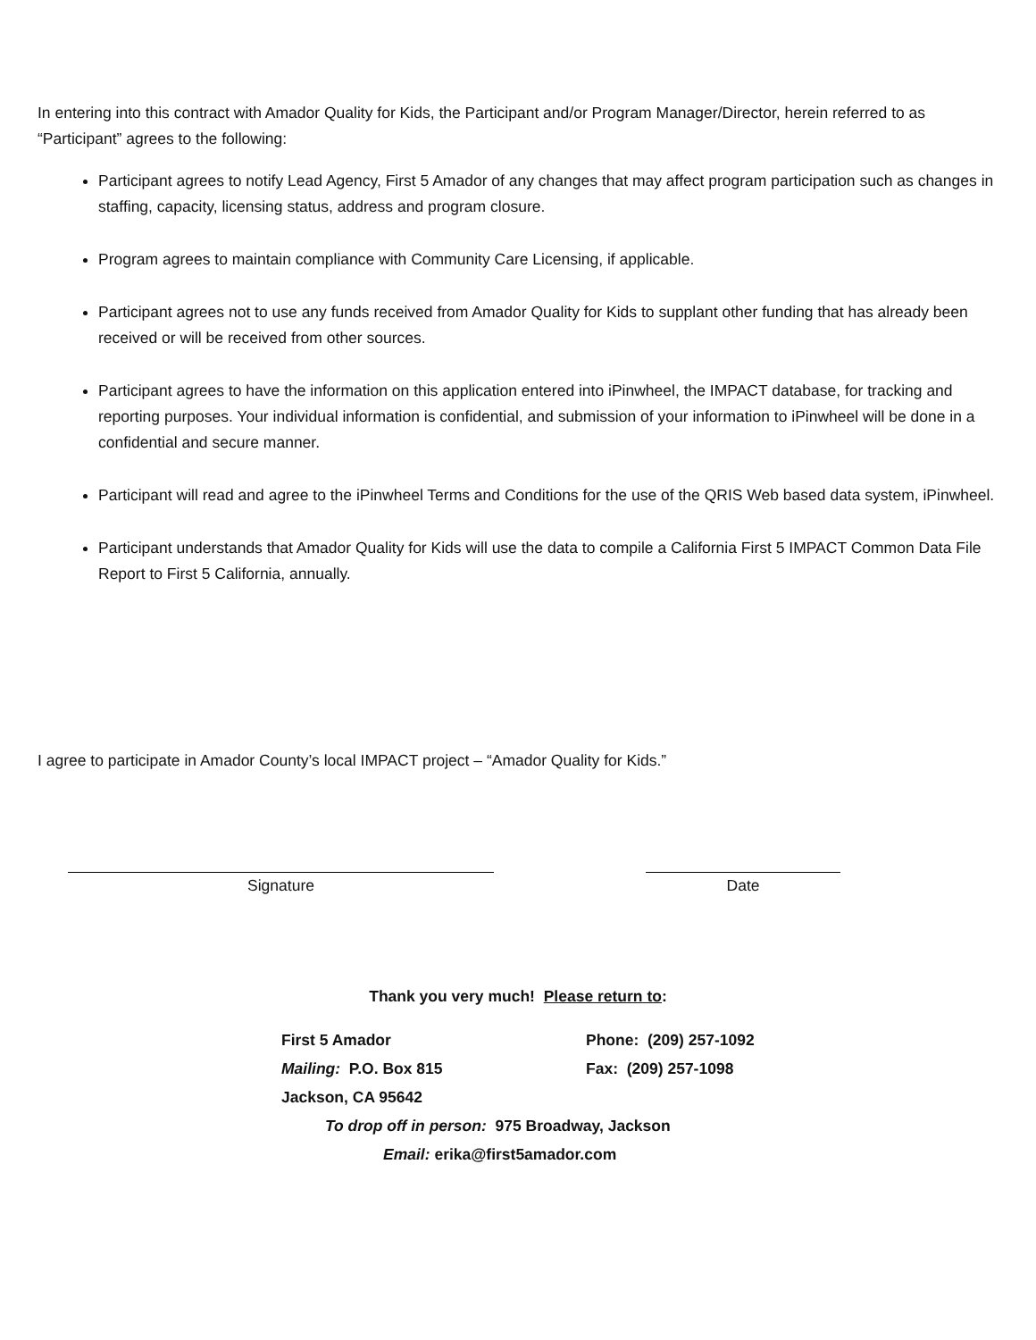In entering into this contract with Amador Quality for Kids, the Participant and/or Program Manager/Director, herein referred to as “Participant” agrees to the following:
Participant agrees to notify Lead Agency, First 5 Amador of any changes that may affect program participation such as changes in staffing, capacity, licensing status, address and program closure.
Program agrees to maintain compliance with Community Care Licensing, if applicable.
Participant agrees not to use any funds received from Amador Quality for Kids to supplant other funding that has already been received or will be received from other sources.
Participant agrees to have the information on this application entered into iPinwheel, the IMPACT database, for tracking and reporting purposes. Your individual information is confidential, and submission of your information to iPinwheel will be done in a confidential and secure manner.
Participant will read and agree to the iPinwheel Terms and Conditions for the use of the QRIS Web based data system, iPinwheel.
Participant understands that Amador Quality for Kids will use the data to compile a California First 5 IMPACT Common Data File Report to First 5 California, annually.
I agree to participate in Amador County’s local IMPACT project – “Amador Quality for Kids.”
Signature Date
Thank you very much! Please return to:
First 5 Amador Phone: (209) 257-1092
Mailing: P.O. Box 815 Fax: (209) 257-1098
Jackson, CA 95642
To drop off in person: 975 Broadway, Jackson
Email: erika@first5amador.com